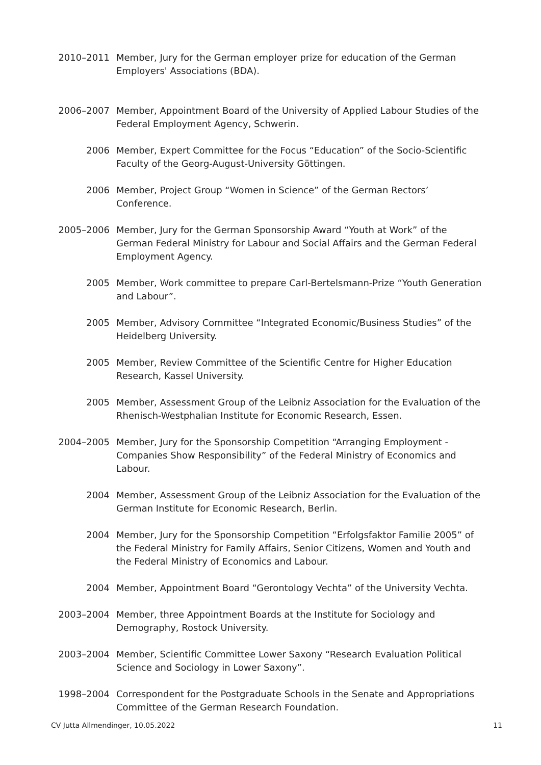2010–2011 Member, Jury for the German employer prize for education of the German Employers' Associations (BDA).
2006–2007 Member, Appointment Board of the University of Applied Labour Studies of the Federal Employment Agency, Schwerin.
2006 Member, Expert Committee for the Focus “Education” of the Socio-Scientific Faculty of the Georg-August-University Göttingen.
2006 Member, Project Group “Women in Science” of the German Rectors’ Conference.
2005–2006 Member, Jury for the German Sponsorship Award “Youth at Work” of the German Federal Ministry for Labour and Social Affairs and the German Federal Employment Agency.
2005 Member, Work committee to prepare Carl-Bertelsmann-Prize “Youth Generation and Labour”.
2005 Member, Advisory Committee “Integrated Economic/Business Studies” of the Heidelberg University.
2005 Member, Review Committee of the Scientific Centre for Higher Education Research, Kassel University.
2005 Member, Assessment Group of the Leibniz Association for the Evaluation of the Rhenisch-Westphalian Institute for Economic Research, Essen.
2004–2005 Member, Jury for the Sponsorship Competition “Arranging Employment - Companies Show Responsibility” of the Federal Ministry of Economics and Labour.
2004 Member, Assessment Group of the Leibniz Association for the Evaluation of the German Institute for Economic Research, Berlin.
2004 Member, Jury for the Sponsorship Competition “Erfolgsfaktor Familie 2005” of the Federal Ministry for Family Affairs, Senior Citizens, Women and Youth and the Federal Ministry of Economics and Labour.
2004 Member, Appointment Board “Gerontology Vechta” of the University Vechta.
2003–2004 Member, three Appointment Boards at the Institute for Sociology and Demography, Rostock University.
2003–2004 Member, Scientific Committee Lower Saxony “Research Evaluation Political Science and Sociology in Lower Saxony”.
1998–2004 Correspondent for the Postgraduate Schools in the Senate and Appropriations Committee of the German Research Foundation.
CV Jutta Allmendinger, 10.05.2022 11